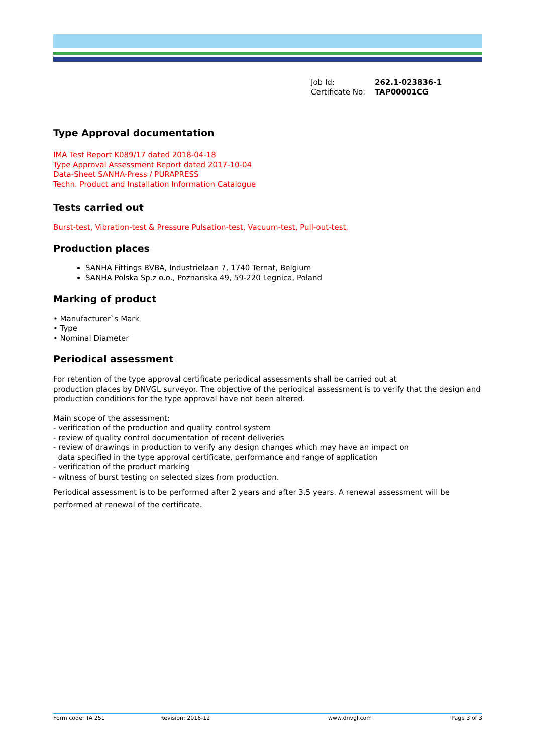Job Id: 262.1-023836-1
Certificate No: TAP00001CG
Type Approval documentation
IMA Test Report K089/17 dated 2018-04-18
Type Approval Assessment Report dated 2017-10-04
Data-Sheet SANHA-Press / PURAPRESS
Techn. Product and Installation Information Catalogue
Tests carried out
Burst-test, Vibration-test & Pressure Pulsation-test, Vacuum-test, Pull-out-test,
Production places
SANHA Fittings BVBA, Industrielaan 7, 1740 Ternat, Belgium
SANHA Polska Sp.z o.o., Poznanska 49, 59-220 Legnica, Poland
Marking of product
• Manufacturer`s Mark
• Type
• Nominal Diameter
Periodical assessment
For retention of the type approval certificate periodical assessments shall be carried out at
production places by DNVGL surveyor. The objective of the periodical assessment is to verify that the design and production conditions for the type approval have not been altered.
Main scope of the assessment:
- verification of the production and quality control system
- review of quality control documentation of recent deliveries
- review of drawings in production to verify any design changes which may have an impact on
data specified in the type approval certificate, performance and range of application
- verification of the product marking
- witness of burst testing on selected sizes from production.
Periodical assessment is to be performed after 2 years and after 3.5 years. A renewal assessment will be performed at renewal of the certificate.
Form code: TA 251 Revision: 2016-12 www.dnvgl.com Page 3 of 3